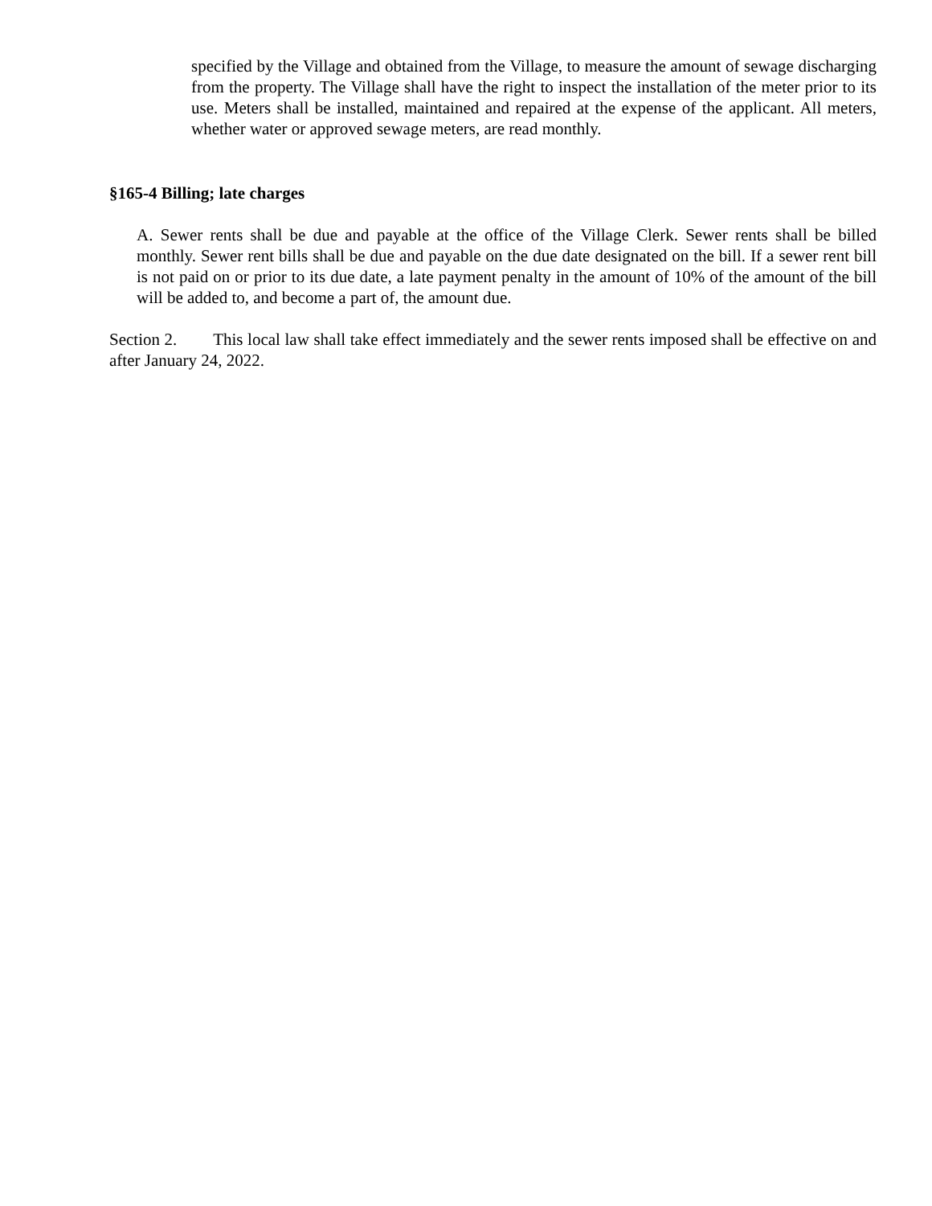specified by the Village and obtained from the Village, to measure the amount of sewage discharging from the property. The Village shall have the right to inspect the installation of the meter prior to its use. Meters shall be installed, maintained and repaired at the expense of the applicant. All meters, whether water or approved sewage meters, are read monthly.
§165-4 Billing; late charges
A. Sewer rents shall be due and payable at the office of the Village Clerk. Sewer rents shall be billed monthly. Sewer rent bills shall be due and payable on the due date designated on the bill. If a sewer rent bill is not paid on or prior to its due date, a late payment penalty in the amount of 10% of the amount of the bill will be added to, and become a part of, the amount due.
Section 2. This local law shall take effect immediately and the sewer rents imposed shall be effective on and after January 24, 2022.